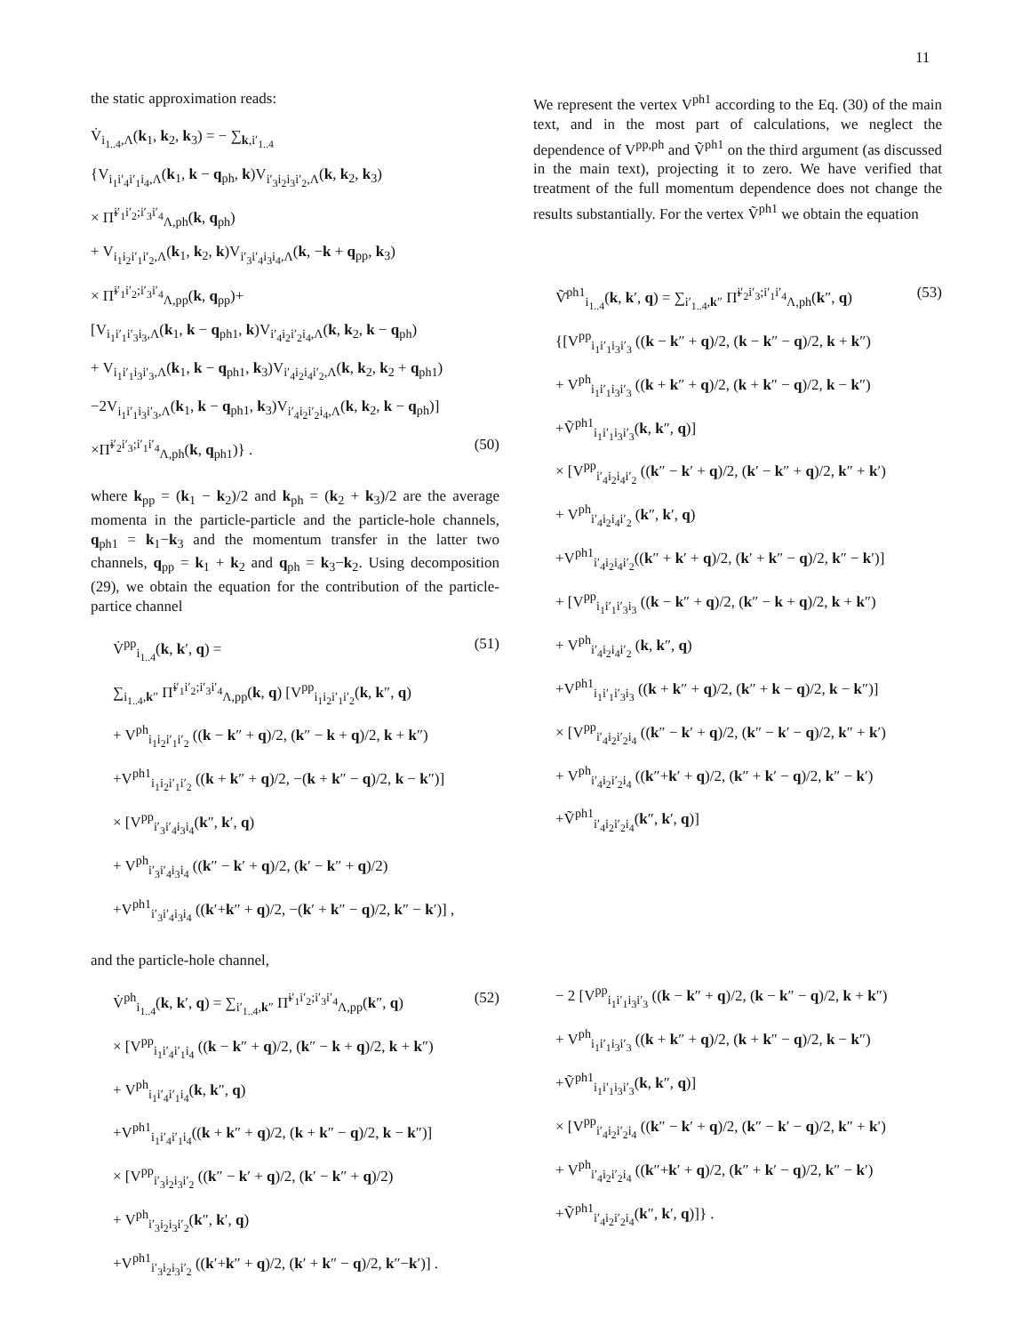11
the static approximation reads:
V̇<sub>i<sub>1..4</sub>,Λ</sub>(k<sub>1</sub>, k<sub>2</sub>, k<sub>3</sub>) = − ∑<sub>k,i′<sub>1..4</sub></sub>
{V<sub>i<sub>1</sub>i′<sub>4</sub>i′<sub>1</sub>i<sub>4</sub>,Λ</sub>(k<sub>1</sub>, k − q<sub>ph</sub>, k)V<sub>i′<sub>3</sub>i<sub>2</sub>i<sub>3</sub>i′<sub>2</sub>,Λ</sub>(k, k<sub>2</sub>, k<sub>3</sub>)
× Π̃<sup>i′<sub>1</sub>i′<sub>2</sub>;i′<sub>3</sub>i′<sub>4</sub></sup><sub>Λ,ph</sub>(k, q<sub>ph</sub>)
+ V<sub>i<sub>1</sub>i<sub>2</sub>i′<sub>1</sub>i′<sub>2</sub>,Λ</sub>(k<sub>1</sub>, k<sub>2</sub>, k)V<sub>i′<sub>3</sub>i′<sub>4</sub>i<sub>3</sub>i<sub>4</sub>,Λ</sub>(k, −k + q<sub>pp</sub>, k<sub>3</sub>)
× Π̃<sup>i′<sub>1</sub>i′<sub>2</sub>;i′<sub>3</sub>i′<sub>4</sub></sup><sub>Λ,pp</sub>(k, q<sub>pp</sub>)+
[V<sub>i<sub>1</sub>i′<sub>1</sub>i′<sub>3</sub>i<sub>3</sub>,Λ</sub>(k<sub>1</sub>, k − q<sub>ph1</sub>, k)V<sub>i′<sub>4</sub>i<sub>2</sub>i′<sub>2</sub>i<sub>4</sub>,Λ</sub>(k, k<sub>2</sub>, k − q<sub>ph</sub>)
+ V<sub>i<sub>1</sub>i′<sub>1</sub>i<sub>3</sub>i′<sub>3</sub>,Λ</sub>(k<sub>1</sub>, k − q<sub>ph1</sub>, k<sub>3</sub>)V<sub>i′<sub>4</sub>i<sub>2</sub>i<sub>4</sub>i′<sub>2</sub>,Λ</sub>(k, k<sub>2</sub>, k<sub>2</sub> + q<sub>ph1</sub>)
−2V<sub>i<sub>1</sub>i′<sub>1</sub>i<sub>3</sub>i′<sub>3</sub>,Λ</sub>(k<sub>1</sub>, k − q<sub>ph1</sub>, k<sub>3</sub>)V<sub>i′<sub>4</sub>i<sub>2</sub>i′<sub>2</sub>i<sub>4</sub>,Λ</sub>(k, k<sub>2</sub>, k − q<sub>ph</sub>)]
×Π̃<sup>i′<sub>2</sub>i′<sub>3</sub>;i′<sub>1</sub>i′<sub>4</sub></sup><sub>Λ,ph</sub>(k, q<sub>ph1</sub>)} . (50)
where k<sub>pp</sub> = (k<sub>1</sub> − k<sub>2</sub>)/2 and k<sub>ph</sub> = (k<sub>2</sub> + k<sub>3</sub>)/2 are the average momenta in the particle-particle and the particle-hole channels, q<sub>ph1</sub> = k<sub>1</sub>−k<sub>3</sub> and the momentum transfer in the latter two channels, q<sub>pp</sub> = k<sub>1</sub> + k<sub>2</sub> and q<sub>ph</sub> = k<sub>3</sub>−k<sub>2</sub>. Using decomposition (29), we obtain the equation for the contribution of the particle-partice channel
V̇<sup>pp</sup><sub>i<sub>1..4</sub></sub>(k, k′, q) = (51)
∑<sub>i<sub>1..4</sub>,k″</sub> Π̃<sup>i′<sub>1</sub>i′<sub>2</sub>;i′<sub>3</sub>i′<sub>4</sub></sup><sub>Λ,pp</sub>(k, q) [V<sup>pp</sup><sub>i<sub>1</sub>i<sub>2</sub>i′<sub>1</sub>i′<sub>2</sub></sub>(k, k″, q)
+ V<sup>ph</sup><sub>i<sub>1</sub>i<sub>2</sub>i′<sub>1</sub>i′<sub>2</sub></sub> ((k − k″ + q)/2, (k″ − k + q)/2, k + k″)
+V<sup>ph1</sup><sub>i<sub>1</sub>i<sub>2</sub>i′<sub>1</sub>i′<sub>2</sub></sub> ((k + k″ + q)/2, −(k + k″ − q)/2, k − k″)]
× [V<sup>pp</sup><sub>i′<sub>3</sub>i′<sub>4</sub>i<sub>3</sub>i<sub>4</sub></sub>(k″, k′, q)
+ V<sup>ph</sup><sub>i′<sub>3</sub>i′<sub>4</sub>i<sub>3</sub>i<sub>4</sub></sub> ((k″ − k′ + q)/2, (k′ − k″ + q)/2)
+V<sup>ph1</sup><sub>i′<sub>3</sub>i′<sub>4</sub>i<sub>3</sub>i<sub>4</sub></sub> ((k′+k″ + q)/2, −(k′ + k″ − q)/2, k″ − k′)] ,
and the particle-hole channel,
V̇<sup>ph</sup><sub>i<sub>1..4</sub></sub>(k, k′, q) = ∑<sub>i′<sub>1..4</sub>,k″</sub> Π̃<sup>i′<sub>1</sub>i′<sub>2</sub>;i′<sub>3</sub>i′<sub>4</sub></sup><sub>Λ,pp</sub>(k″, q) (52)
× [V<sup>pp</sup><sub>i<sub>1</sub>i′<sub>4</sub>i′<sub>1</sub>i<sub>4</sub></sub> ((k − k″ + q)/2, (k″ − k + q)/2, k + k″)
+ V<sup>ph</sup><sub>i<sub>1</sub>i′<sub>4</sub>i′<sub>1</sub>i<sub>4</sub></sub>(k, k″, q)
+V<sup>ph1</sup><sub>i<sub>1</sub>i′<sub>4</sub>i′<sub>1</sub>i<sub>4</sub></sub>((k + k″ + q)/2, (k + k″ − q)/2, k − k″)]
× [V<sup>pp</sup><sub>i′<sub>3</sub>i<sub>2</sub>i<sub>3</sub>i′<sub>2</sub></sub> ((k″ − k′ + q)/2, (k′ − k″ + q)/2)
+ V<sup>ph</sup><sub>i′<sub>3</sub>i<sub>2</sub>i<sub>3</sub>i′<sub>2</sub></sub>(k″, k′, q)
+V<sup>ph1</sup><sub>i′<sub>3</sub>i<sub>2</sub>i<sub>3</sub>i′<sub>2</sub></sub> ((k′+k″ + q)/2, (k′ + k″ − q)/2, k″−k′)] .
We represent the vertex V<sup>ph1</sup> according to the Eq. (30) of the main text, and in the most part of calculations, we neglect the dependence of V<sup>pp,ph</sup> and Ṽ<sup>ph1</sup> on the third argument (as discussed in the main text), projecting it to zero. We have verified that treatment of the full momentum dependence does not change the results substantially. For the vertex Ṽ<sup>ph1</sup> we obtain the equation
Ṽ̇<sup>ph1</sup><sub>i<sub>1..4</sub></sub>(k, k′, q) = ∑<sub>i′<sub>1..4</sub>,k″</sub> Π̃<sup>i′<sub>2</sub>i′<sub>3</sub>;i′<sub>1</sub>i′<sub>4</sub></sup><sub>Λ,ph</sub>(k″, q) (53)
{[V<sup>pp</sup><sub>i<sub>1</sub>i′<sub>1</sub>i<sub>3</sub>i′<sub>3</sub></sub> ((k − k″ + q)/2, (k − k″ − q)/2, k + k″)
+ V<sup>ph</sup><sub>i<sub>1</sub>i′<sub>1</sub>i<sub>3</sub>i′<sub>3</sub></sub> ((k + k″ + q)/2, (k + k″ − q)/2, k − k″)
+Ṽ<sup>ph1</sup><sub>i<sub>1</sub>i′<sub>1</sub>i<sub>3</sub>i′<sub>3</sub></sub>(k, k″, q)]
× [V<sup>pp</sup><sub>i′<sub>4</sub>i<sub>2</sub>i<sub>4</sub>i′<sub>2</sub></sub> ((k″ − k′ + q)/2, (k′ − k″ + q)/2, k″ + k′)
+ V<sup>ph</sup><sub>i′<sub>4</sub>i<sub>2</sub>i<sub>4</sub>i′<sub>2</sub></sub> (k″, k′, q)
+V<sup>ph1</sup><sub>i′<sub>4</sub>i<sub>2</sub>i<sub>4</sub>i′<sub>2</sub></sub>((k″ + k′ + q)/2, (k′ + k″ − q)/2, k″ − k′)]
+ [V<sup>pp</sup><sub>i<sub>1</sub>i′<sub>1</sub>i′<sub>3</sub>i<sub>3</sub></sub> ((k − k″ + q)/2, (k″ − k + q)/2, k + k″)
+ V<sup>ph</sup><sub>i′<sub>4</sub>i<sub>2</sub>i<sub>4</sub>i′<sub>2</sub></sub> (k, k″, q)
+V<sup>ph1</sup><sub>i<sub>1</sub>i′<sub>1</sub>i′<sub>3</sub>i<sub>3</sub></sub> ((k + k″ + q)/2, (k″ + k − q)/2, k − k″)]
× [V<sup>pp</sup><sub>i′<sub>4</sub>i<sub>2</sub>i′<sub>2</sub>i<sub>4</sub></sub> ((k″ − k′ + q)/2, (k″ − k′ − q)/2, k″ + k′)
+ V<sup>ph</sup><sub>i′<sub>4</sub>i<sub>2</sub>i′<sub>2</sub>i<sub>4</sub></sub> ((k″+k′ + q)/2, (k″ + k′ − q)/2, k″ − k′)
+Ṽ<sup>ph1</sup><sub>i′<sub>4</sub>i<sub>2</sub>i′<sub>2</sub>i<sub>4</sub></sub>(k″, k′, q)]
− 2 [V<sup>pp</sup><sub>i<sub>1</sub>i′<sub>1</sub>i<sub>3</sub>i′<sub>3</sub></sub> ((k − k″ + q)/2, (k − k″ − q)/2, k + k″)
+ V<sup>ph</sup><sub>i<sub>1</sub>i′<sub>1</sub>i<sub>3</sub>i′<sub>3</sub></sub> ((k + k″ + q)/2, (k + k″ − q)/2, k − k″)
+Ṽ<sup>ph1</sup><sub>i<sub>1</sub>i′<sub>1</sub>i<sub>3</sub>i′<sub>3</sub></sub>(k, k″, q)]
× [V<sup>pp</sup><sub>i′<sub>4</sub>i<sub>2</sub>i′<sub>2</sub>i<sub>4</sub></sub> ((k″ − k′ + q)/2, (k″ − k′ − q)/2, k″ + k′)
+ V<sup>ph</sup><sub>i′<sub>4</sub>i<sub>2</sub>i′<sub>2</sub>i<sub>4</sub></sub> ((k″+k′ + q)/2, (k″ + k′ − q)/2, k″ − k′)
+Ṽ<sup>ph1</sup><sub>i′<sub>4</sub>i<sub>2</sub>i′<sub>2</sub>i<sub>4</sub></sub>(k″, k′, q)]} .